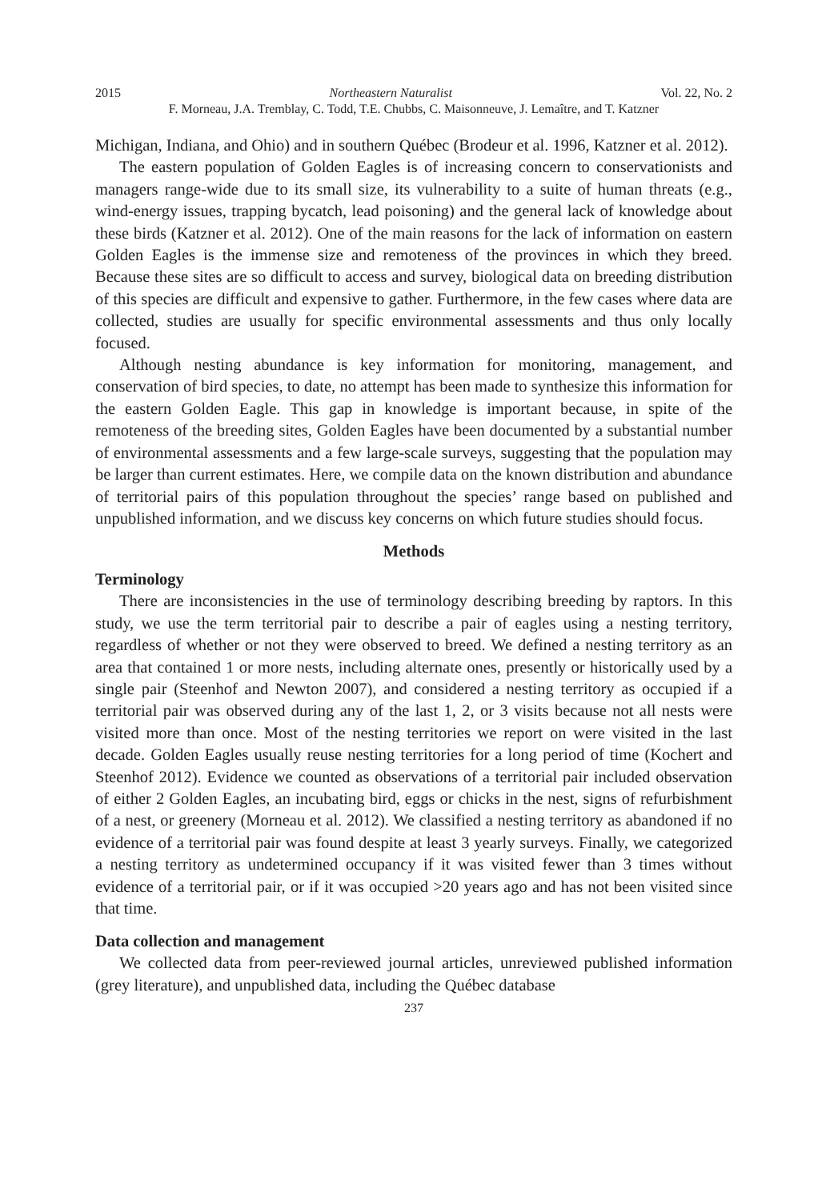2015 Northeastern Naturalist Vol. 22, No. 2
F. Morneau, J.A. Tremblay, C. Todd, T.E. Chubbs, C. Maisonneuve, J. Lemaître, and T. Katzner
Michigan, Indiana, and Ohio) and in southern Québec (Brodeur et al. 1996, Katzner et al. 2012).
The eastern population of Golden Eagles is of increasing concern to conservationists and managers range-wide due to its small size, its vulnerability to a suite of human threats (e.g., wind-energy issues, trapping bycatch, lead poisoning) and the general lack of knowledge about these birds (Katzner et al. 2012). One of the main reasons for the lack of information on eastern Golden Eagles is the immense size and remoteness of the provinces in which they breed. Because these sites are so difficult to access and survey, biological data on breeding distribution of this species are difficult and expensive to gather. Furthermore, in the few cases where data are collected, studies are usually for specific environmental assessments and thus only locally focused.
Although nesting abundance is key information for monitoring, management, and conservation of bird species, to date, no attempt has been made to synthesize this information for the eastern Golden Eagle. This gap in knowledge is important because, in spite of the remoteness of the breeding sites, Golden Eagles have been documented by a substantial number of environmental assessments and a few large-scale surveys, suggesting that the population may be larger than current estimates. Here, we compile data on the known distribution and abundance of territorial pairs of this population throughout the species’ range based on published and unpublished information, and we discuss key concerns on which future studies should focus.
Methods
Terminology
There are inconsistencies in the use of terminology describing breeding by raptors. In this study, we use the term territorial pair to describe a pair of eagles using a nesting territory, regardless of whether or not they were observed to breed. We defined a nesting territory as an area that contained 1 or more nests, including alternate ones, presently or historically used by a single pair (Steenhof and Newton 2007), and considered a nesting territory as occupied if a territorial pair was observed during any of the last 1, 2, or 3 visits because not all nests were visited more than once. Most of the nesting territories we report on were visited in the last decade. Golden Eagles usually reuse nesting territories for a long period of time (Kochert and Steenhof 2012). Evidence we counted as observations of a territorial pair included observation of either 2 Golden Eagles, an incubating bird, eggs or chicks in the nest, signs of refurbishment of a nest, or greenery (Morneau et al. 2012). We classified a nesting territory as abandoned if no evidence of a territorial pair was found despite at least 3 yearly surveys. Finally, we categorized a nesting territory as undetermined occupancy if it was visited fewer than 3 times without evidence of a territorial pair, or if it was occupied >20 years ago and has not been visited since that time.
Data collection and management
We collected data from peer-reviewed journal articles, unreviewed published information (grey literature), and unpublished data, including the Québec database
237